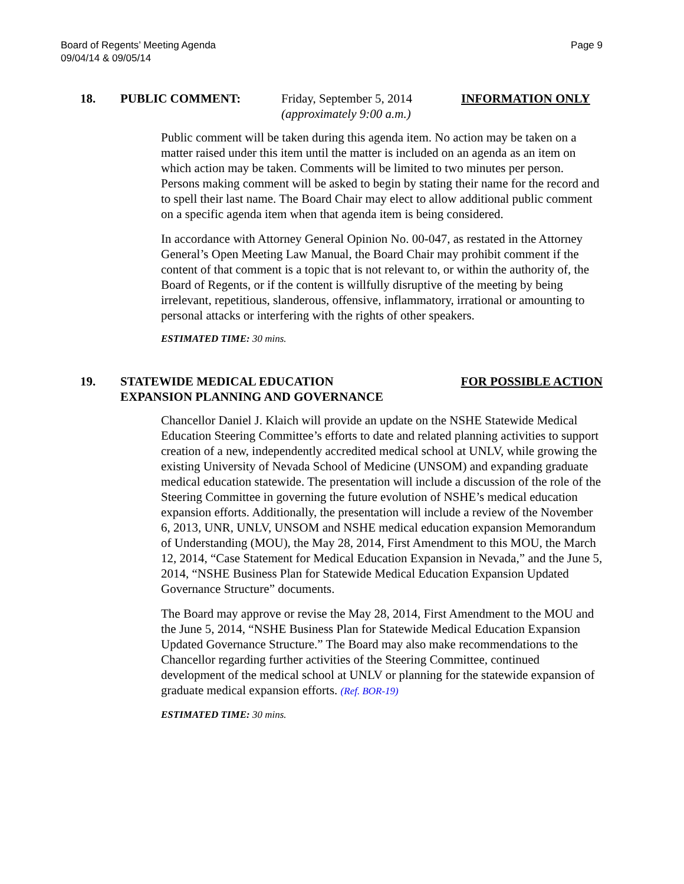Board of Regents’ Meeting Agenda
09/04/14 & 09/05/14
Page 9
18. PUBLIC COMMENT: Friday, September 5, 2014
(approximately 9:00 a.m.)
INFORMATION ONLY
Public comment will be taken during this agenda item. No action may be taken on a matter raised under this item until the matter is included on an agenda as an item on which action may be taken. Comments will be limited to two minutes per person. Persons making comment will be asked to begin by stating their name for the record and to spell their last name. The Board Chair may elect to allow additional public comment on a specific agenda item when that agenda item is being considered.
In accordance with Attorney General Opinion No. 00-047, as restated in the Attorney General’s Open Meeting Law Manual, the Board Chair may prohibit comment if the content of that comment is a topic that is not relevant to, or within the authority of, the Board of Regents, or if the content is willfully disruptive of the meeting by being irrelevant, repetitious, slanderous, offensive, inflammatory, irrational or amounting to personal attacks or interfering with the rights of other speakers.
ESTIMATED TIME: 30 mins.
19. STATEWIDE MEDICAL EDUCATION
EXPANSION PLANNING AND GOVERNANCE
FOR POSSIBLE ACTION
Chancellor Daniel J. Klaich will provide an update on the NSHE Statewide Medical Education Steering Committee’s efforts to date and related planning activities to support creation of a new, independently accredited medical school at UNLV, while growing the existing University of Nevada School of Medicine (UNSOM) and expanding graduate medical education statewide. The presentation will include a discussion of the role of the Steering Committee in governing the future evolution of NSHE’s medical education expansion efforts. Additionally, the presentation will include a review of the November 6, 2013, UNR, UNLV, UNSOM and NSHE medical education expansion Memorandum of Understanding (MOU), the May 28, 2014, First Amendment to this MOU, the March 12, 2014, “Case Statement for Medical Education Expansion in Nevada,” and the June 5, 2014, “NSHE Business Plan for Statewide Medical Education Expansion Updated Governance Structure” documents.
The Board may approve or revise the May 28, 2014, First Amendment to the MOU and the June 5, 2014, “NSHE Business Plan for Statewide Medical Education Expansion Updated Governance Structure.” The Board may also make recommendations to the Chancellor regarding further activities of the Steering Committee, continued development of the medical school at UNLV or planning for the statewide expansion of graduate medical expansion efforts. (Ref. BOR-19)
ESTIMATED TIME: 30 mins.